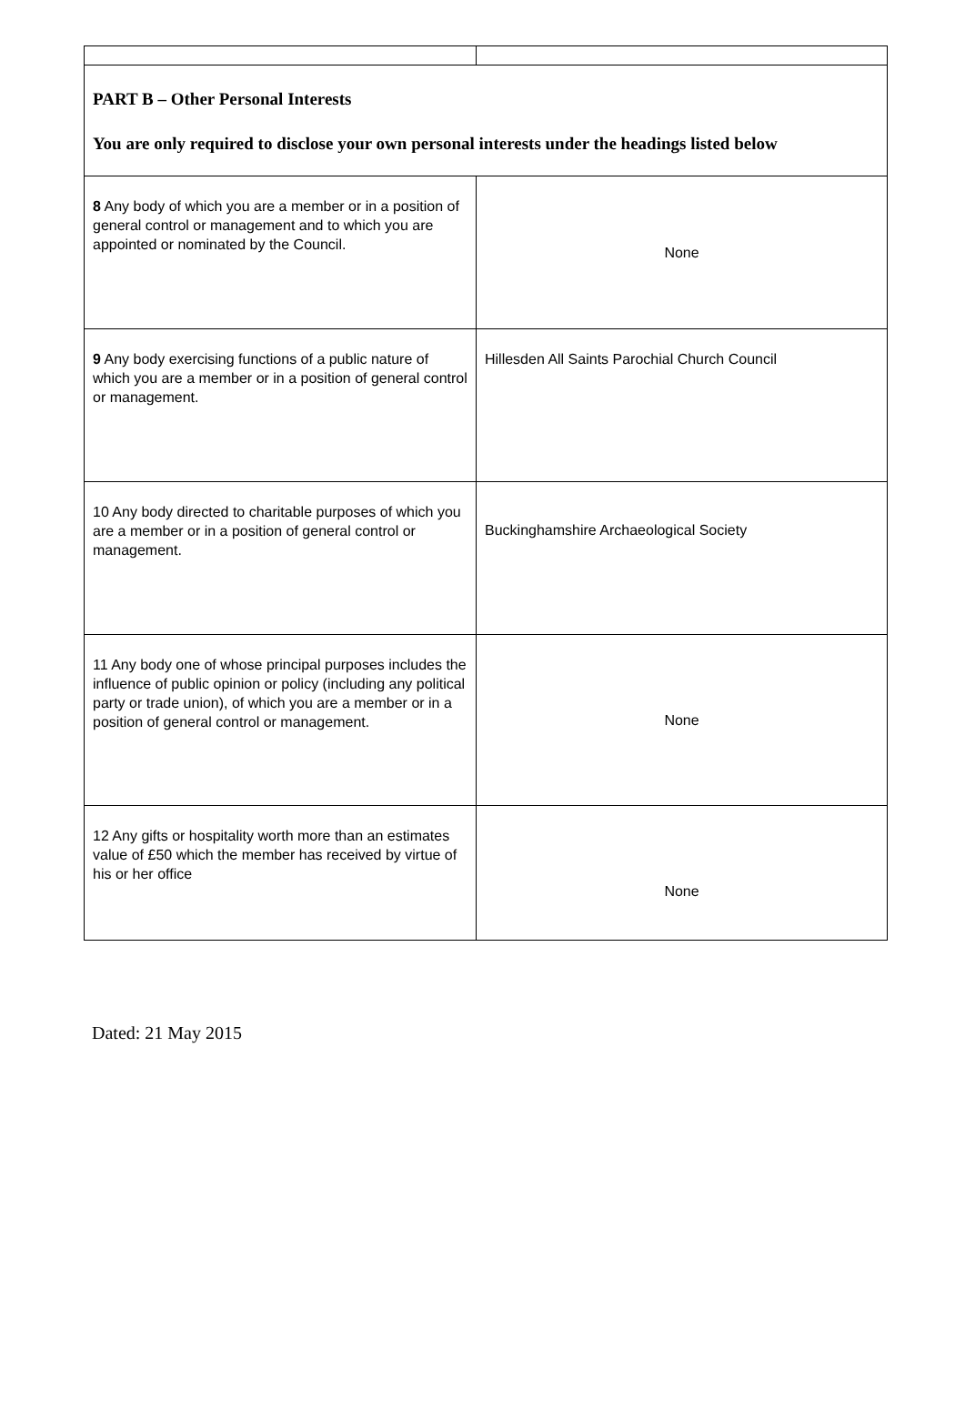| PART B – Other Personal Interests You are only required to disclose your own personal interests under the headings listed below | |
| 8 Any body of which you are a member or in a position of general control or management and to which you are appointed or nominated by the Council. | None |
| 9 Any body exercising functions of a public nature of which you are a member or in a position of general control or management. | Hillesden All Saints Parochial Church Council |
| 10 Any body directed to charitable purposes of which you are a member or in a position of general control or management. | Buckinghamshire Archaeological Society |
| 11 Any body one of whose principal purposes includes the influence of public opinion or policy (including any political party or trade union), of which you are a member or in a position of general control or management. | None |
| 12 Any gifts or hospitality worth more than an estimates value of £50 which the member has received by virtue of his or her office | None |
Dated: 21 May 2015